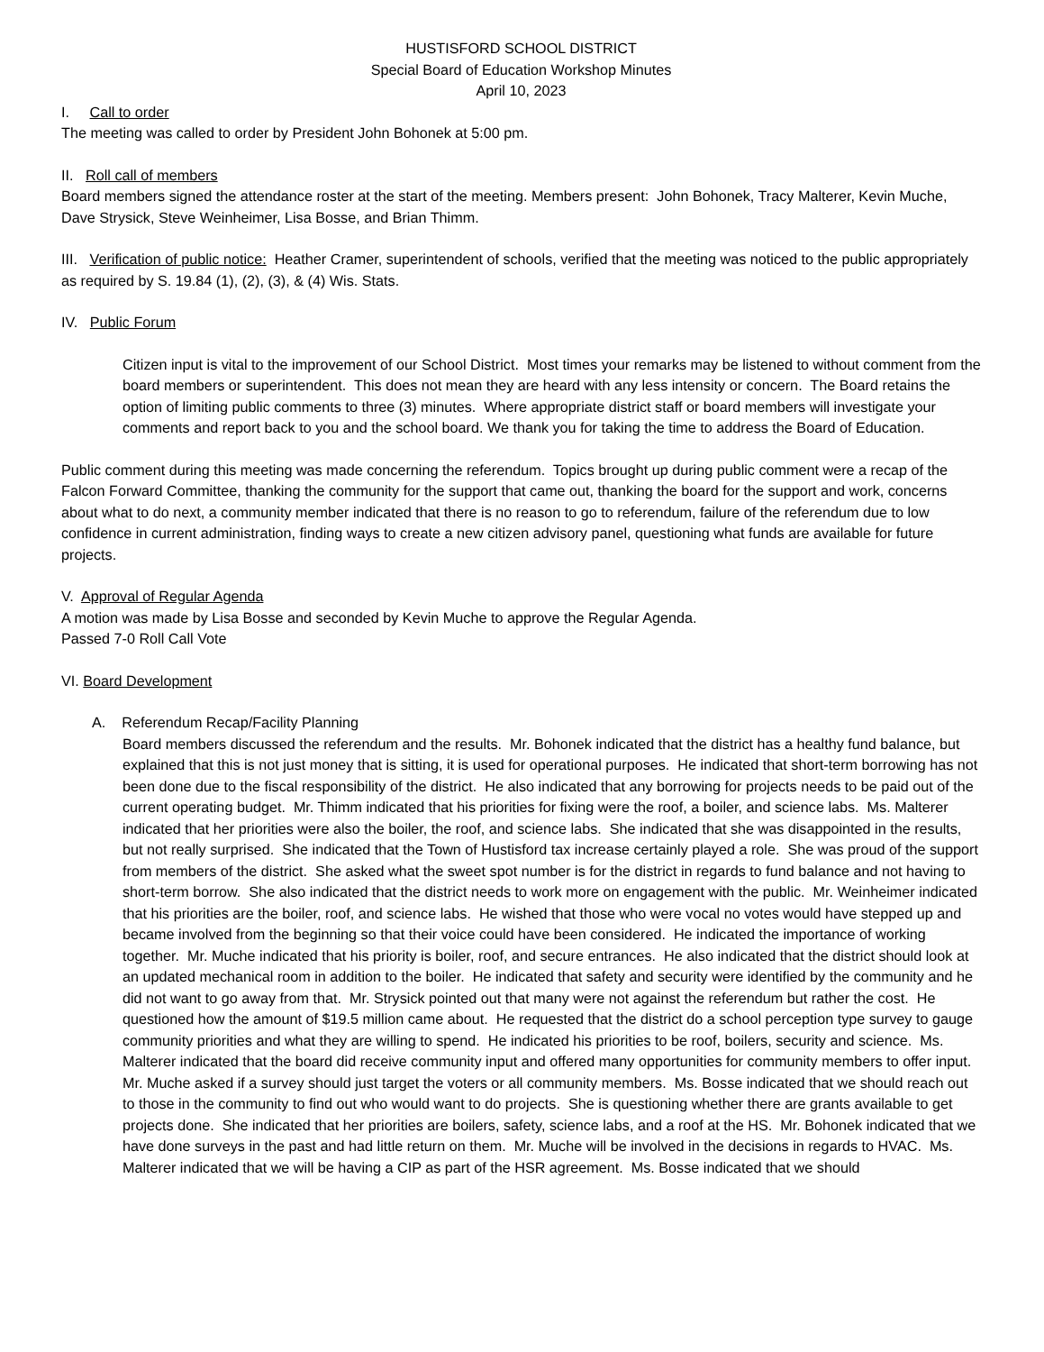HUSTISFORD SCHOOL DISTRICT
Special Board of Education Workshop Minutes
April 10, 2023
I. Call to order
The meeting was called to order by President John Bohonek at 5:00 pm.
II. Roll call of members
Board members signed the attendance roster at the start of the meeting. Members present: John Bohonek, Tracy Malterer, Kevin Muche, Dave Strysick, Steve Weinheimer, Lisa Bosse, and Brian Thimm.
III. Verification of public notice: Heather Cramer, superintendent of schools, verified that the meeting was noticed to the public appropriately as required by S. 19.84 (1), (2), (3), & (4) Wis. Stats.
IV. Public Forum
Citizen input is vital to the improvement of our School District. Most times your remarks may be listened to without comment from the board members or superintendent. This does not mean they are heard with any less intensity or concern. The Board retains the option of limiting public comments to three (3) minutes. Where appropriate district staff or board members will investigate your comments and report back to you and the school board. We thank you for taking the time to address the Board of Education.
Public comment during this meeting was made concerning the referendum. Topics brought up during public comment were a recap of the Falcon Forward Committee, thanking the community for the support that came out, thanking the board for the support and work, concerns about what to do next, a community member indicated that there is no reason to go to referendum, failure of the referendum due to low confidence in current administration, finding ways to create a new citizen advisory panel, questioning what funds are available for future projects.
V. Approval of Regular Agenda
A motion was made by Lisa Bosse and seconded by Kevin Muche to approve the Regular Agenda.
Passed 7-0 Roll Call Vote
VI. Board Development
A. Referendum Recap/Facility Planning
Board members discussed the referendum and the results. Mr. Bohonek indicated that the district has a healthy fund balance, but explained that this is not just money that is sitting, it is used for operational purposes. He indicated that short-term borrowing has not been done due to the fiscal responsibility of the district. He also indicated that any borrowing for projects needs to be paid out of the current operating budget. Mr. Thimm indicated that his priorities for fixing were the roof, a boiler, and science labs. Ms. Malterer indicated that her priorities were also the boiler, the roof, and science labs. She indicated that she was disappointed in the results, but not really surprised. She indicated that the Town of Hustisford tax increase certainly played a role. She was proud of the support from members of the district. She asked what the sweet spot number is for the district in regards to fund balance and not having to short-term borrow. She also indicated that the district needs to work more on engagement with the public. Mr. Weinheimer indicated that his priorities are the boiler, roof, and science labs. He wished that those who were vocal no votes would have stepped up and became involved from the beginning so that their voice could have been considered. He indicated the importance of working together. Mr. Muche indicated that his priority is boiler, roof, and secure entrances. He also indicated that the district should look at an updated mechanical room in addition to the boiler. He indicated that safety and security were identified by the community and he did not want to go away from that. Mr. Strysick pointed out that many were not against the referendum but rather the cost. He questioned how the amount of $19.5 million came about. He requested that the district do a school perception type survey to gauge community priorities and what they are willing to spend. He indicated his priorities to be roof, boilers, security and science. Ms. Malterer indicated that the board did receive community input and offered many opportunities for community members to offer input. Mr. Muche asked if a survey should just target the voters or all community members. Ms. Bosse indicated that we should reach out to those in the community to find out who would want to do projects. She is questioning whether there are grants available to get projects done. She indicated that her priorities are boilers, safety, science labs, and a roof at the HS. Mr. Bohonek indicated that we have done surveys in the past and had little return on them. Mr. Muche will be involved in the decisions in regards to HVAC. Ms. Malterer indicated that we will be having a CIP as part of the HSR agreement. Ms. Bosse indicated that we should